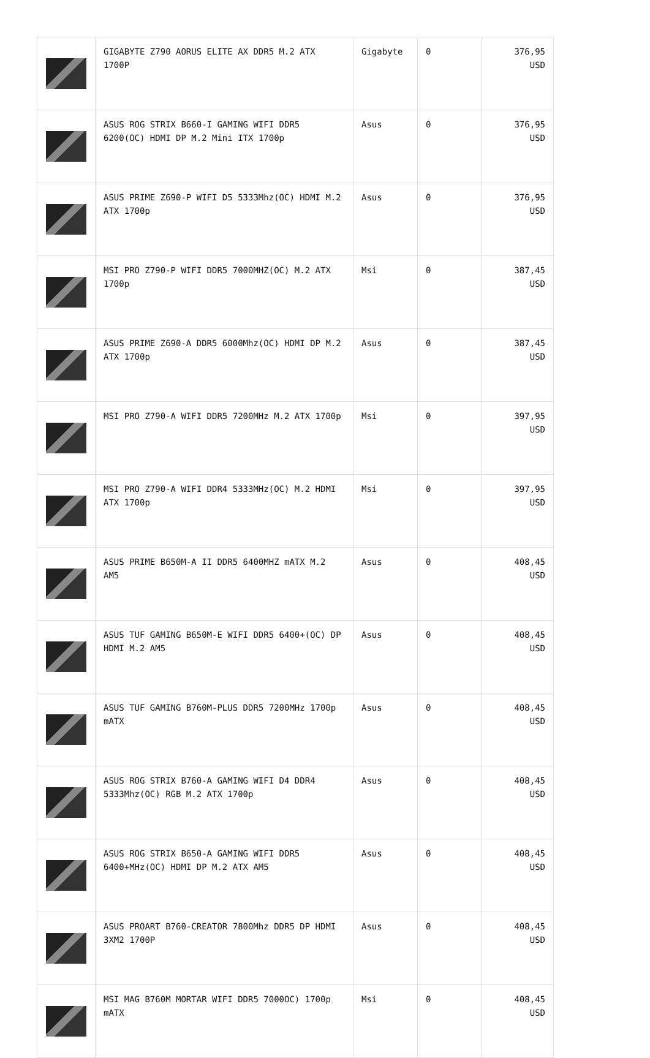| | GIGABYTE Z790 AORUS ELITE AX DDR5 M.2 ATX 1700P | Gigabyte | 0 | 376,95 USD |
| | ASUS ROG STRIX B660-I GAMING WIFI DDR5 6200(OC) HDMI DP M.2 Mini ITX 1700p | Asus | 0 | 376,95 USD |
| | ASUS PRIME Z690-P WIFI D5 5333Mhz(OC) HDMI M.2 ATX 1700p | Asus | 0 | 376,95 USD |
| | MSI PRO Z790-P WIFI DDR5 7000MHZ(OC) M.2 ATX 1700p | Msi | 0 | 387,45 USD |
| | ASUS PRIME Z690-A DDR5 6000Mhz(OC) HDMI DP M.2 ATX 1700p | Asus | 0 | 387,45 USD |
| | MSI PRO Z790-A WIFI DDR5 7200MHz M.2 ATX 1700p | Msi | 0 | 397,95 USD |
| | MSI PRO Z790-A WIFI DDR4 5333MHz(OC) M.2 HDMI ATX 1700p | Msi | 0 | 397,95 USD |
| | ASUS PRIME B650M-A II DDR5 6400MHZ mATX M.2 AM5 | Asus | 0 | 408,45 USD |
| | ASUS TUF GAMING B650M-E WIFI DDR5 6400+(OC) DP HDMI M.2 AM5 | Asus | 0 | 408,45 USD |
| | ASUS TUF GAMING B760M-PLUS DDR5 7200MHz 1700p mATX | Asus | 0 | 408,45 USD |
| | ASUS ROG STRIX B760-A GAMING WIFI D4 DDR4 5333Mhz(OC) RGB M.2 ATX 1700p | Asus | 0 | 408,45 USD |
| | ASUS ROG STRIX B650-A GAMING WIFI DDR5 6400+MHz(OC) HDMI DP M.2 ATX AM5 | Asus | 0 | 408,45 USD |
| | ASUS PROART B760-CREATOR 7800Mhz DDR5 DP HDMI 3XM2 1700P | Asus | 0 | 408,45 USD |
| | MSI MAG B760M MORTAR WIFI DDR5 7000OC) 1700p mATX | Msi | 0 | 408,45 USD |